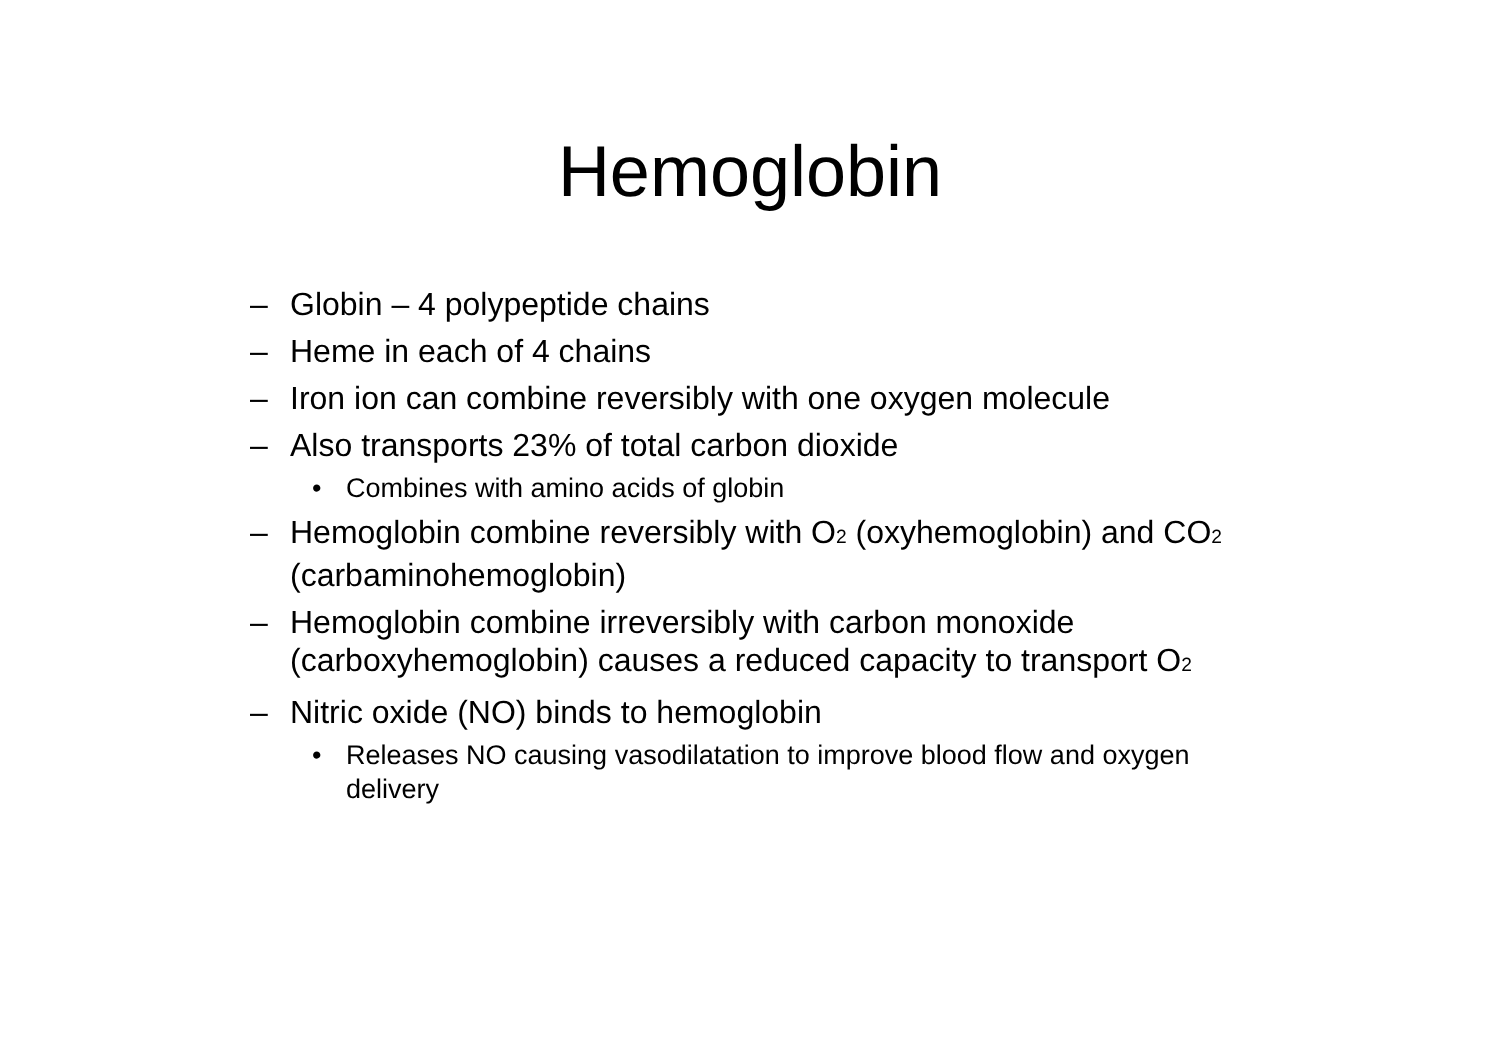Hemoglobin
– Globin – 4 polypeptide chains
– Heme in each of 4 chains
– Iron ion can combine reversibly with one oxygen molecule
– Also transports 23% of total carbon dioxide
• Combines with amino acids of globin
– Hemoglobin combine reversibly with O<sub>2</sub> (oxyhemoglobin) and CO<sub>2</sub> (carbaminohemoglobin)
– Hemoglobin combine irreversibly with carbon monoxide (carboxyhemoglobin) causes a reduced capacity to transport O<sub>2</sub>
– Nitric oxide (NO) binds to hemoglobin
• Releases NO causing vasodilatation to improve blood flow and oxygen delivery